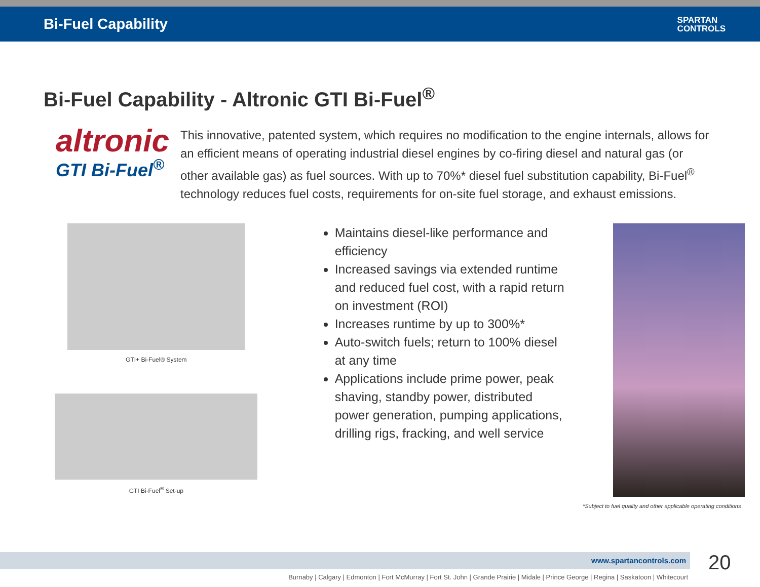Bi-Fuel Capability
SPARTAN
CONTROLS
Bi-Fuel Capability - Altronic GTI Bi-Fuel<sup>®</sup>
altronic
GTI Bi-Fuel<sup>®</sup>
This innovative, patented system, which requires no modification to the engine internals, allows for an efficient means of operating industrial diesel engines by co-firing diesel and natural gas (or other available gas) as fuel sources. With up to 70%* diesel fuel substitution capability, Bi-Fuel<sup>®</sup> technology reduces fuel costs, requirements for on-site fuel storage, and exhaust emissions.
GTI+ Bi-Fuel® System
GTI Bi-Fuel<sup>®</sup> Set-up
Maintains diesel-like performance and efficiency
Increased savings via extended runtime and reduced fuel cost, with a rapid return on investment (ROI)
Increases runtime by up to 300%*
Auto-switch fuels; return to 100% diesel at any time
Applications include prime power, peak shaving, standby power, distributed power generation, pumping applications, drilling rigs, fracking, and well service
*Subject to fuel quality and other applicable operating conditions
www.spartancontrols.com 20
Burnaby | Calgary | Edmonton | Fort McMurray | Fort St. John | Grande Prairie | Midale | Prince George | Regina | Saskatoon | Whitecourt